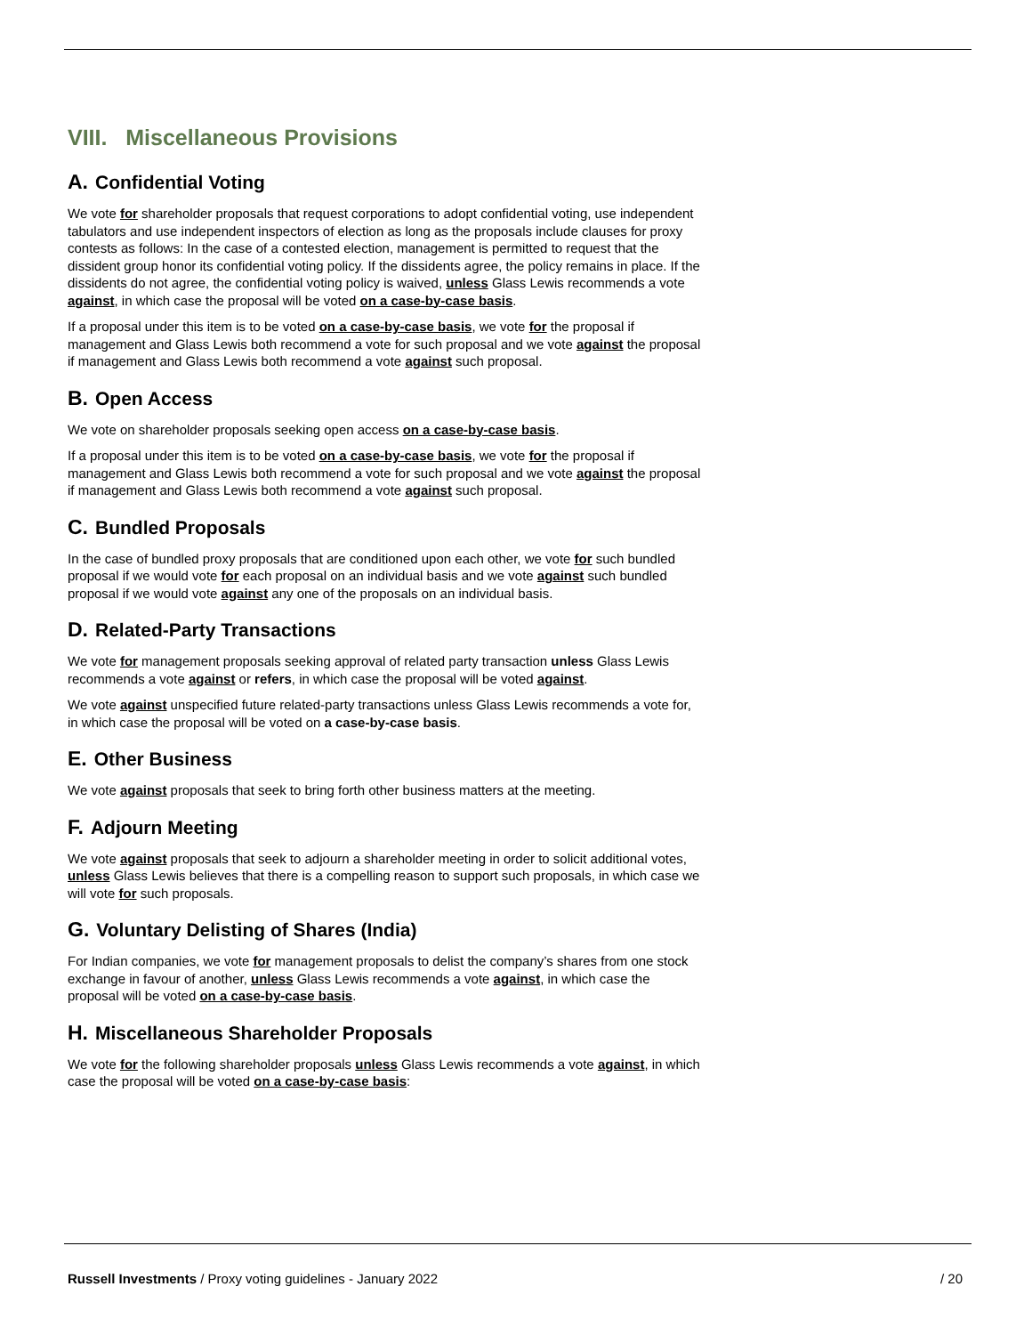VIII. Miscellaneous Provisions
A. Confidential Voting
We vote for shareholder proposals that request corporations to adopt confidential voting, use independent tabulators and use independent inspectors of election as long as the proposals include clauses for proxy contests as follows: In the case of a contested election, management is permitted to request that the dissident group honor its confidential voting policy. If the dissidents agree, the policy remains in place. If the dissidents do not agree, the confidential voting policy is waived, unless Glass Lewis recommends a vote against, in which case the proposal will be voted on a case-by-case basis.
If a proposal under this item is to be voted on a case-by-case basis, we vote for the proposal if management and Glass Lewis both recommend a vote for such proposal and we vote against the proposal if management and Glass Lewis both recommend a vote against such proposal.
B. Open Access
We vote on shareholder proposals seeking open access on a case-by-case basis.
If a proposal under this item is to be voted on a case-by-case basis, we vote for the proposal if management and Glass Lewis both recommend a vote for such proposal and we vote against the proposal if management and Glass Lewis both recommend a vote against such proposal.
C. Bundled Proposals
In the case of bundled proxy proposals that are conditioned upon each other, we vote for such bundled proposal if we would vote for each proposal on an individual basis and we vote against such bundled proposal if we would vote against any one of the proposals on an individual basis.
D. Related-Party Transactions
We vote for management proposals seeking approval of related party transaction unless Glass Lewis recommends a vote against or refers, in which case the proposal will be voted against.
We vote against unspecified future related-party transactions unless Glass Lewis recommends a vote for, in which case the proposal will be voted on a case-by-case basis.
E. Other Business
We vote against proposals that seek to bring forth other business matters at the meeting.
F. Adjourn Meeting
We vote against proposals that seek to adjourn a shareholder meeting in order to solicit additional votes, unless Glass Lewis believes that there is a compelling reason to support such proposals, in which case we will vote for such proposals.
G. Voluntary Delisting of Shares (India)
For Indian companies, we vote for management proposals to delist the company’s shares from one stock exchange in favour of another, unless Glass Lewis recommends a vote against, in which case the proposal will be voted on a case-by-case basis.
H. Miscellaneous Shareholder Proposals
We vote for the following shareholder proposals unless Glass Lewis recommends a vote against, in which case the proposal will be voted on a case-by-case basis:
Russell Investments / Proxy voting guidelines - January 2022
/ 20